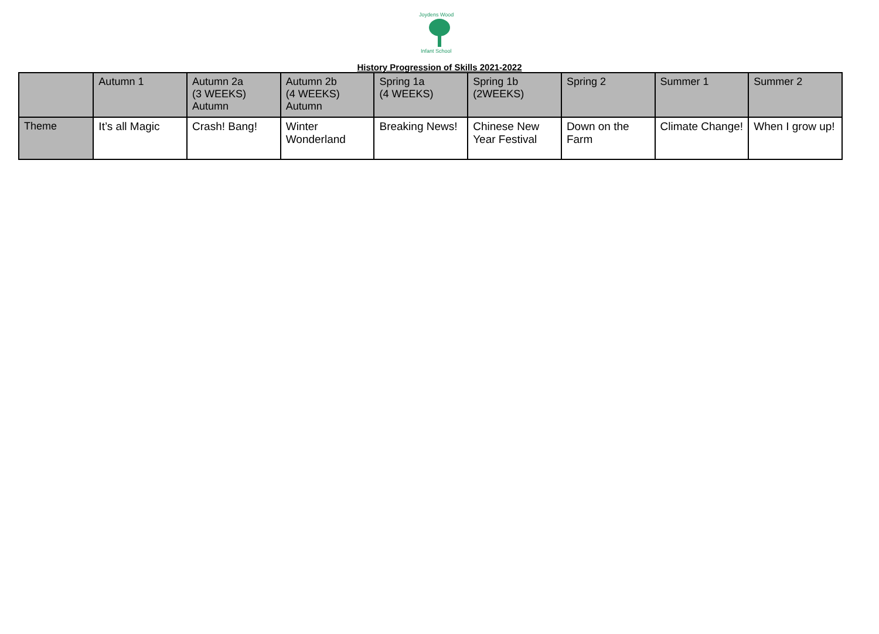Joydens Wood
Infant School
History Progression of Skills 2021-2022
| | Autumn 1 | Autumn 2a (3 WEEKS) Autumn | Autumn 2b (4 WEEKS) Autumn | Spring 1a (4 WEEKS) | Spring 1b (2WEEKS) | Spring 2 | Summer 1 | Summer 2 |
| Theme | It’s all Magic | Crash! Bang! | Winter Wonderland | Breaking News! | Chinese New Year Festival | Down on the Farm | Climate Change! | When I grow up! |